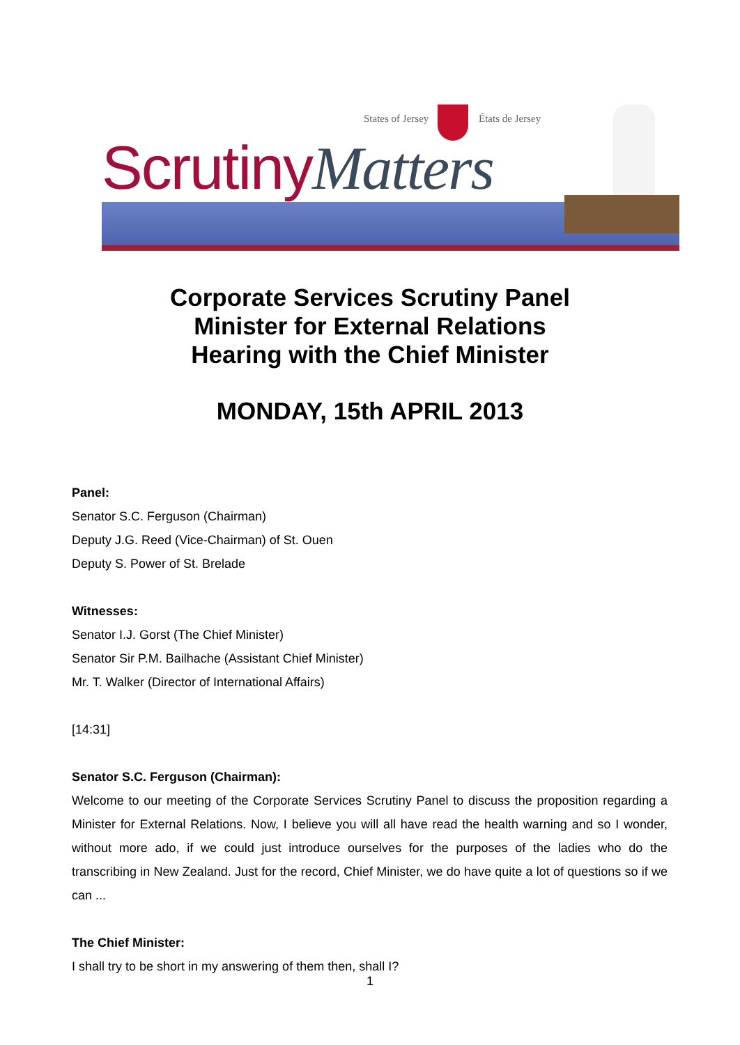States of Jersey États de Jersey
ScrutinyMatters
Corporate Services Scrutiny Panel
Minister for External Relations
Hearing with the Chief Minister
MONDAY, 15th APRIL 2013
Panel:
Senator S.C. Ferguson (Chairman)
Deputy J.G. Reed (Vice-Chairman) of St. Ouen
Deputy S. Power of St. Brelade
Witnesses:
Senator I.J. Gorst (The Chief Minister)
Senator Sir P.M. Bailhache (Assistant Chief Minister)
Mr. T. Walker (Director of International Affairs)
[14:31]
Senator S.C. Ferguson (Chairman):
Welcome to our meeting of the Corporate Services Scrutiny Panel to discuss the proposition regarding a Minister for External Relations. Now, I believe you will all have read the health warning and so I wonder, without more ado, if we could just introduce ourselves for the purposes of the ladies who do the transcribing in New Zealand. Just for the record, Chief Minister, we do have quite a lot of questions so if we can ...
The Chief Minister:
I shall try to be short in my answering of them then, shall I?
1